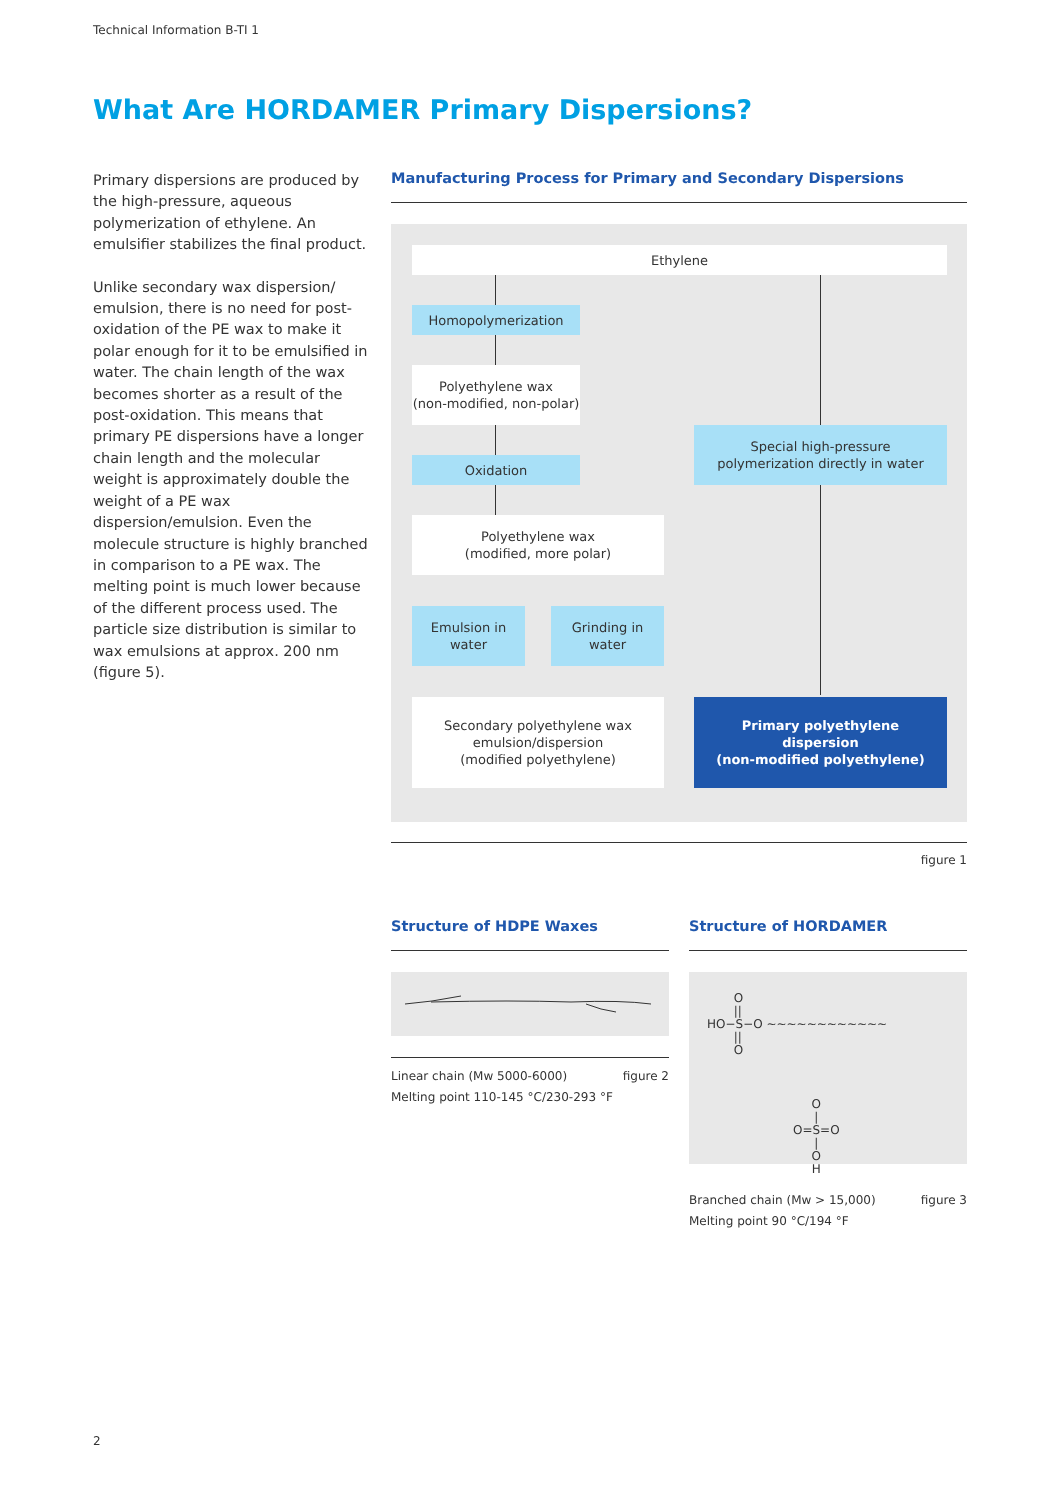Technical Information B-TI 1
What Are HORDAMER Primary Dispersions?
Primary dispersions are produced by the high-pressure, aqueous polymerization of ethylene. An emulsifier stabilizes the final product.
Unlike secondary wax dispersion/ emulsion, there is no need for post-oxidation of the PE wax to make it polar enough for it to be emulsified in water. The chain length of the wax becomes shorter as a result of the post-oxidation. This means that primary PE dispersions have a longer chain length and the molecular weight is approximately double the weight of a PE wax dispersion/emulsion. Even the molecule structure is highly branched in comparison to a PE wax. The melting point is much lower because of the different process used. The particle size distribution is similar to wax emulsions at approx. 200 nm (figure 5).
Manufacturing Process for Primary and Secondary Dispersions
Ethylene
Homopolymerization
Polyethylene wax
(non-modified, non-polar)
Special high-pressure
polymerization directly in water
Oxidation
Polyethylene wax
(modified, more polar)
Emulsion in
water
Grinding in
water
Secondary polyethylene wax
emulsion/dispersion
(modified polyethylene)
Primary polyethylene
dispersion
(non-modified polyethylene)
figure 1
Structure of HDPE Waxes
Linear chain (Mw 5000-6000)
Melting point 110-145 °C/230-293 °F figure 2
Structure of HORDAMER
O
||
HO−S−O ~~~~~~~~~~~~
||
O
O
|
O=S=O
|
O
H
Branched chain (Mw > 15,000)
Melting point 90 °C/194 °F figure 3
2